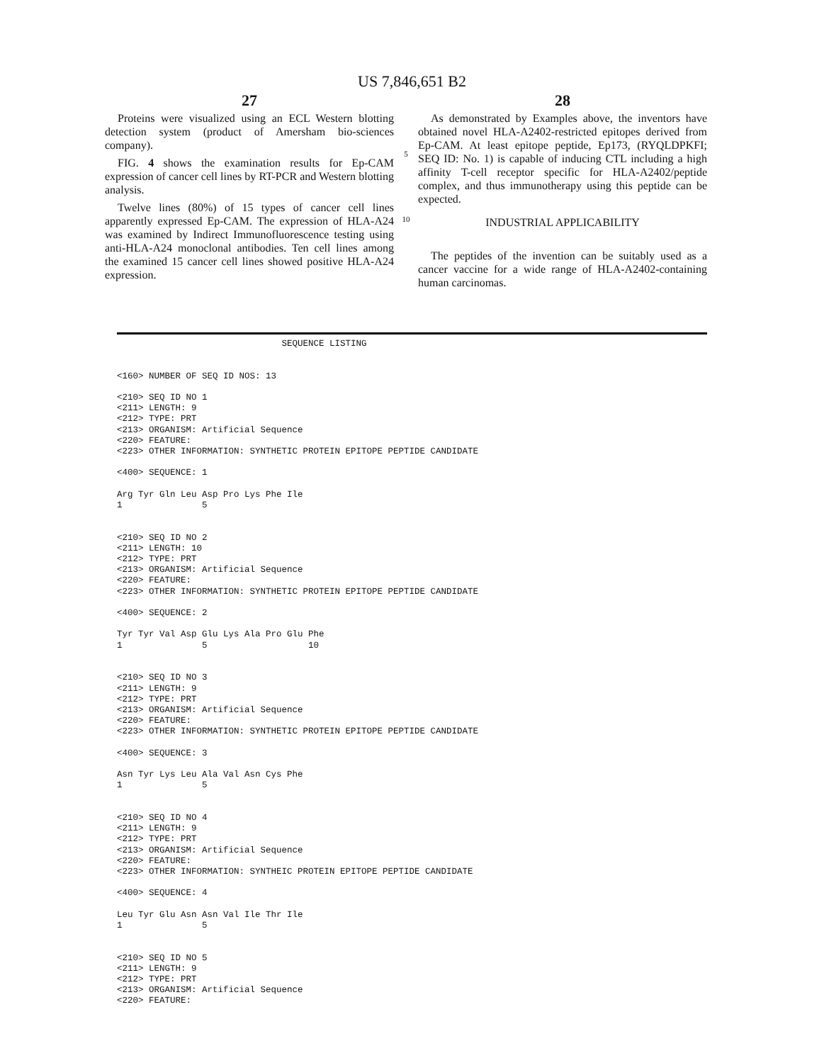US 7,846,651 B2
27
Proteins were visualized using an ECL Western blotting detection system (product of Amersham bio-sciences company).
FIG. 4 shows the examination results for Ep-CAM expression of cancer cell lines by RT-PCR and Western blotting analysis.
Twelve lines (80%) of 15 types of cancer cell lines apparently expressed Ep-CAM. The expression of HLA-A24 was examined by Indirect Immunofluorescence testing using anti-HLA-A24 monoclonal antibodies. Ten cell lines among the examined 15 cancer cell lines showed positive HLA-A24 expression.
5
10
28
As demonstrated by Examples above, the inventors have obtained novel HLA-A2402-restricted epitopes derived from Ep-CAM. At least epitope peptide, Ep173, (RYQLDPKFI; SEQ ID: No. 1) is capable of inducing CTL including a high affinity T-cell receptor specific for HLA-A2402/peptide complex, and thus immunotherapy using this peptide can be expected.
INDUSTRIAL APPLICABILITY
The peptides of the invention can be suitably used as a cancer vaccine for a wide range of HLA-A2402-containing human carcinomas.
                               SEQUENCE LISTING


<160> NUMBER OF SEQ ID NOS: 13

<210> SEQ ID NO 1
<211> LENGTH: 9
<212> TYPE: PRT
<213> ORGANISM: Artificial Sequence
<220> FEATURE:
<223> OTHER INFORMATION: SYNTHETIC PROTEIN EPITOPE PEPTIDE CANDIDATE

<400> SEQUENCE: 1

Arg Tyr Gln Leu Asp Pro Lys Phe Ile
1               5


<210> SEQ ID NO 2
<211> LENGTH: 10
<212> TYPE: PRT
<213> ORGANISM: Artificial Sequence
<220> FEATURE:
<223> OTHER INFORMATION: SYNTHETIC PROTEIN EPITOPE PEPTIDE CANDIDATE

<400> SEQUENCE: 2

Tyr Tyr Val Asp Glu Lys Ala Pro Glu Phe
1               5                   10


<210> SEQ ID NO 3
<211> LENGTH: 9
<212> TYPE: PRT
<213> ORGANISM: Artificial Sequence
<220> FEATURE:
<223> OTHER INFORMATION: SYNTHETIC PROTEIN EPITOPE PEPTIDE CANDIDATE

<400> SEQUENCE: 3

Asn Tyr Lys Leu Ala Val Asn Cys Phe
1               5


<210> SEQ ID NO 4
<211> LENGTH: 9
<212> TYPE: PRT
<213> ORGANISM: Artificial Sequence
<220> FEATURE:
<223> OTHER INFORMATION: SYNTHEIC PROTEIN EPITOPE PEPTIDE CANDIDATE

<400> SEQUENCE: 4

Leu Tyr Glu Asn Asn Val Ile Thr Ile
1               5


<210> SEQ ID NO 5
<211> LENGTH: 9
<212> TYPE: PRT
<213> ORGANISM: Artificial Sequence
<220> FEATURE: